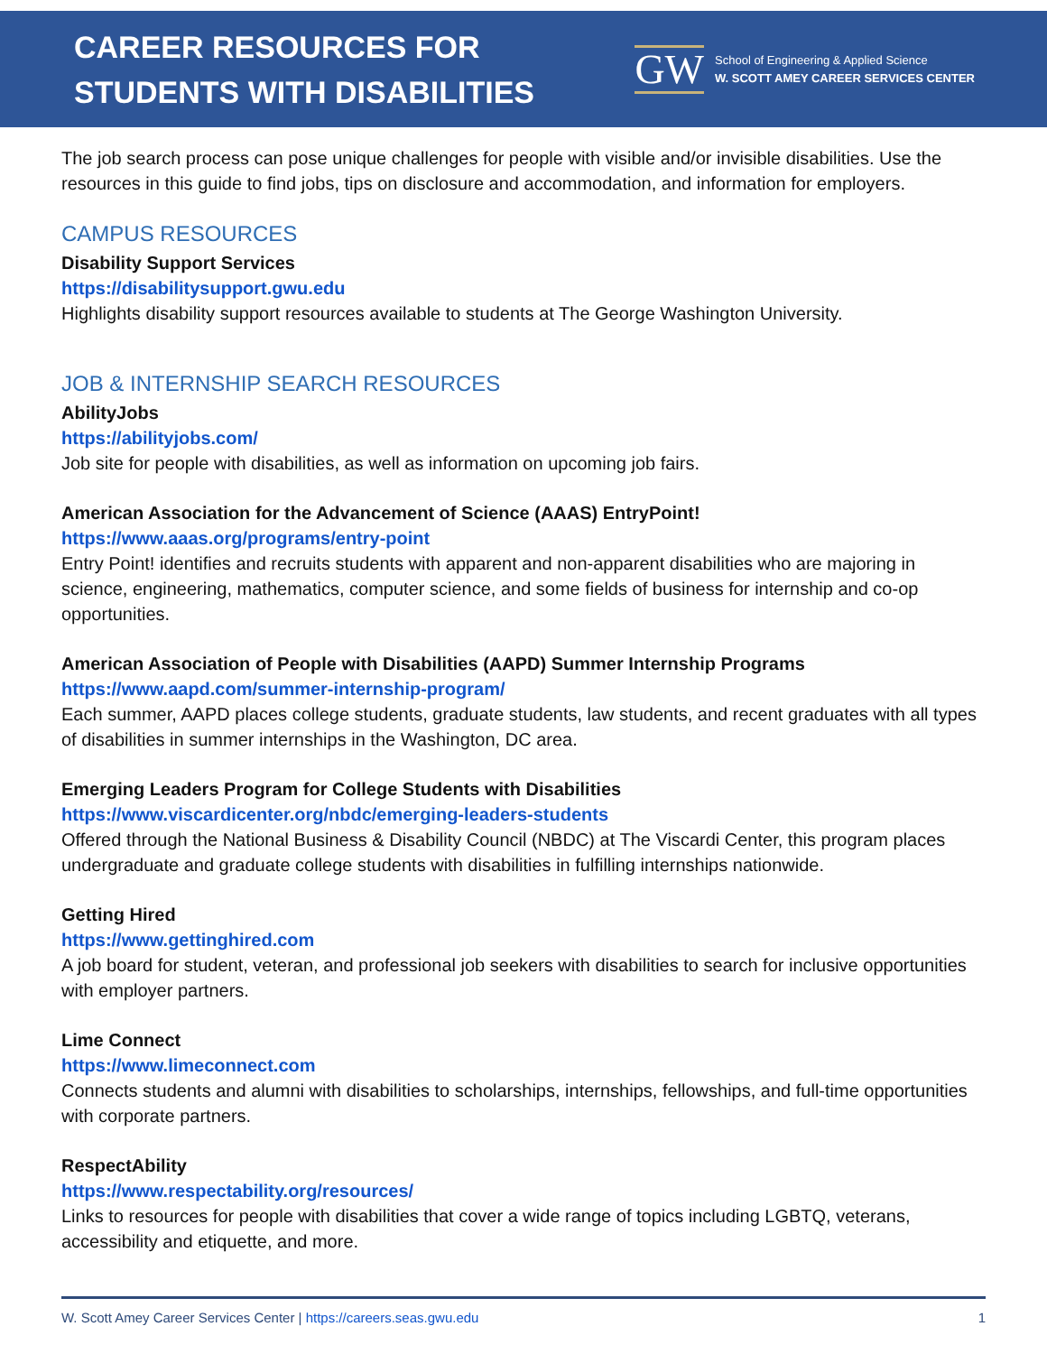CAREER RESOURCES FOR
STUDENTS WITH DISABILITIES
GW
School of Engineering & Applied Science
W. SCOTT AMEY CAREER SERVICES CENTER
The job search process can pose unique challenges for people with visible and/or invisible disabilities. Use the resources in this guide to find jobs, tips on disclosure and accommodation, and information for employers.
CAMPUS RESOURCES
Disability Support Services
https://disabilitysupport.gwu.edu
Highlights disability support resources available to students at The George Washington University.
JOB & INTERNSHIP SEARCH RESOURCES
AbilityJobs
https://abilityjobs.com/
Job site for people with disabilities, as well as information on upcoming job fairs.
American Association for the Advancement of Science (AAAS) EntryPoint!
https://www.aaas.org/programs/entry-point
Entry Point! identifies and recruits students with apparent and non-apparent disabilities who are majoring in science, engineering, mathematics, computer science, and some fields of business for internship and co-op opportunities.
American Association of People with Disabilities (AAPD) Summer Internship Programs
https://www.aapd.com/summer-internship-program/
Each summer, AAPD places college students, graduate students, law students, and recent graduates with all types of disabilities in summer internships in the Washington, DC area.
Emerging Leaders Program for College Students with Disabilities
https://www.viscardicenter.org/nbdc/emerging-leaders-students
Offered through the National Business & Disability Council (NBDC) at The Viscardi Center, this program places undergraduate and graduate college students with disabilities in fulfilling internships nationwide.
Getting Hired
https://www.gettinghired.com
A job board for student, veteran, and professional job seekers with disabilities to search for inclusive opportunities with employer partners.
Lime Connect
https://www.limeconnect.com
Connects students and alumni with disabilities to scholarships, internships, fellowships, and full-time opportunities with corporate partners.
RespectAbility
https://www.respectability.org/resources/
Links to resources for people with disabilities that cover a wide range of topics including LGBTQ, veterans, accessibility and etiquette, and more.
W. Scott Amey Career Services Center | https://careers.seas.gwu.edu 1